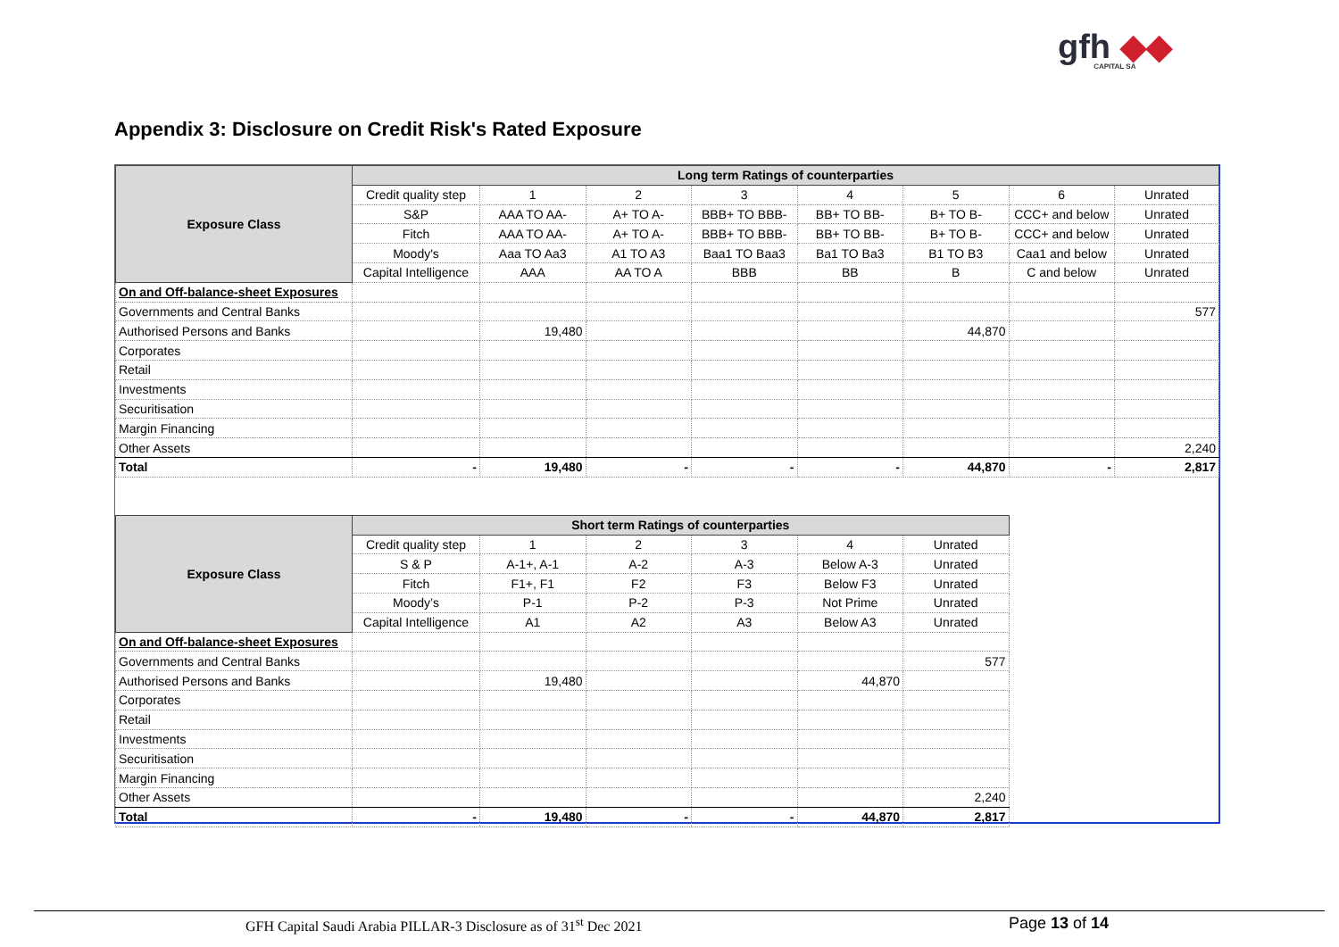gfh ◆◆
CAPITAL SA
Appendix 3: Disclosure on Credit Risk's Rated Exposure
| Exposure Class | Long term Ratings of counterparties | | | | | | | |
| --- | --- | --- | --- | --- | --- | --- | --- | --- |
| | Credit quality step | 1 | 2 | 3 | 4 | 5 | 6 | Unrated |
| | S&P | AAA TO AA- | A+ TO A- | BBB+ TO BBB- | BB+ TO BB- | B+ TO B- | CCC+ and below | Unrated |
| | Fitch | AAA TO AA- | A+ TO A- | BBB+ TO BBB- | BB+ TO BB- | B+ TO B- | CCC+ and below | Unrated |
| | Moody's | Aaa TO Aa3 | A1 TO A3 | Baa1 TO Baa3 | Ba1 TO Ba3 | B1 TO B3 | Caa1 and below | Unrated |
| | Capital Intelligence | AAA | AA TO A | BBB | BB | B | C and below | Unrated |
| On and Off-balance-sheet Exposures | | | | | | | | |
| Governments and Central Banks | | | | | | | | 577 |
| Authorised Persons and Banks | | 19,480 | | | | 44,870 | | |
| Corporates | | | | | | | | |
| Retail | | | | | | | | |
| Investments | | | | | | | | |
| Securitisation | | | | | | | | |
| Margin Financing | | | | | | | | |
| Other Assets | | | | | | | | 2,240 |
| Total | - | 19,480 | - | - | - | 44,870 | - | 2,817 |
| Exposure Class | Short term Ratings of counterparties | | | | | |
| --- | --- | --- | --- | --- | --- | --- |
| | Credit quality step | 1 | 2 | 3 | 4 | Unrated |
| | S & P | A-1+, A-1 | A-2 | A-3 | Below A-3 | Unrated |
| | Fitch | F1+, F1 | F2 | F3 | Below F3 | Unrated |
| | Moody’s | P-1 | P-2 | P-3 | Not Prime | Unrated |
| | Capital Intelligence | A1 | A2 | A3 | Below A3 | Unrated |
| On and Off-balance-sheet Exposures | | | | | | |
| Governments and Central Banks | | | | | | 577 |
| Authorised Persons and Banks | | 19,480 | | | 44,870 | |
| Corporates | | | | | | |
| Retail | | | | | | |
| Investments | | | | | | |
| Securitisation | | | | | | |
| Margin Financing | | | | | | |
| Other Assets | | | | | | 2,240 |
| Total | - | 19,480 | - | - | 44,870 | 2,817 |
GFH Capital Saudi Arabia PILLAR-3 Disclosure as of 31<sup>st</sup> Dec 2021 Page 13 of 14